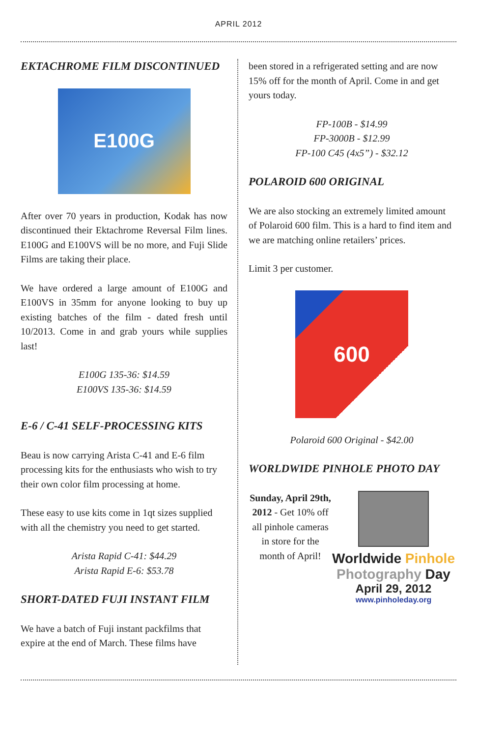APRIL 2012
EKTACHROME FILM DISCONTINUED
E100G
After over 70 years in production, Kodak has now discontinued their Ektachrome Reversal Film lines. E100G and E100VS will be no more, and Fuji Slide Films are taking their place.
We have ordered a large amount of E100G and E100VS in 35mm for anyone looking to buy up existing batches of the film - dated fresh until 10/2013. Come in and grab yours while supplies last!
E100G 135-36: $14.59
E100VS 135-36: $14.59
E-6 / C-41 SELF-PROCESSING KITS
Beau is now carrying Arista C-41 and E-6 film processing kits for the enthusiasts who wish to try their own color film processing at home.
These easy to use kits come in 1qt sizes supplied with all the chemistry you need to get started.
Arista Rapid C-41: $44.29
Arista Rapid E-6: $53.78
SHORT-DATED FUJI INSTANT FILM
We have a batch of Fuji instant packfilms that expire at the end of March. These films have
been stored in a refrigerated setting and are now 15% off for the month of April. Come in and get yours today.
FP-100B - $14.99
FP-3000B - $12.99
FP-100 C45 (4x5”) - $32.12
POLAROID 600 ORIGINAL
We are also stocking an extremely limited amount of Polaroid 600 film. This is a hard to find item and we are matching online retailers’ prices.
Limit 3 per customer.
600
Polaroid 600 Original - $42.00
WORLDWIDE PINHOLE PHOTO DAY
Sunday, April 29th, 2012 - Get 10% off all pinhole cameras in store for the month of April!
Worldwide Pinhole
Photography Day
April 29, 2012
www.pinholeday.org